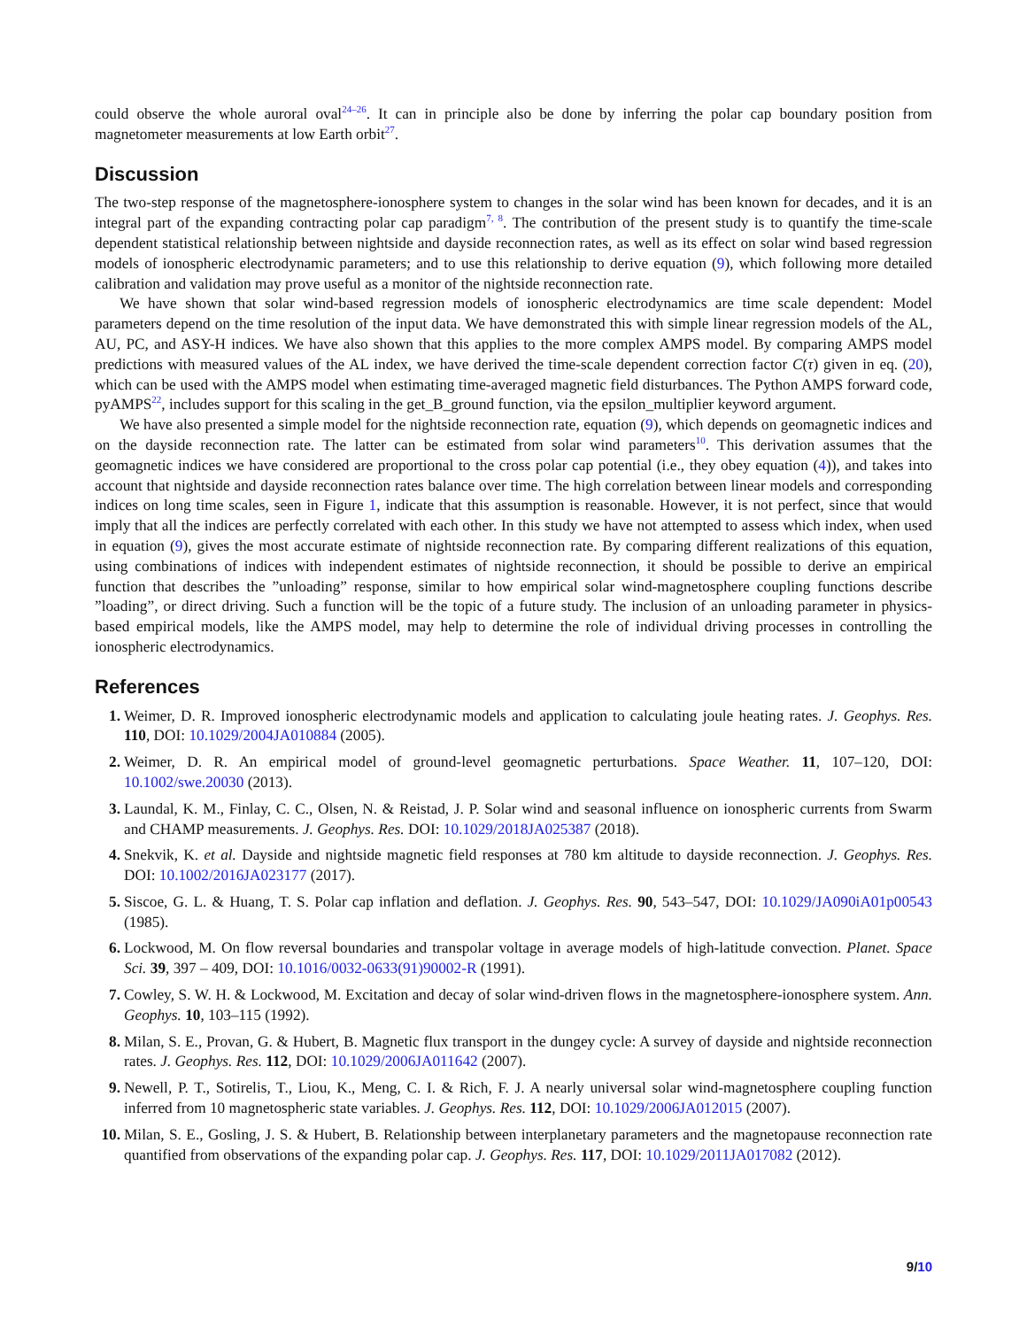could observe the whole auroral oval<sup>24–26</sup>. It can in principle also be done by inferring the polar cap boundary position from magnetometer measurements at low Earth orbit<sup>27</sup>.
Discussion
The two-step response of the magnetosphere-ionosphere system to changes in the solar wind has been known for decades, and it is an integral part of the expanding contracting polar cap paradigm<sup>7, 8</sup>. The contribution of the present study is to quantify the time-scale dependent statistical relationship between nightside and dayside reconnection rates, as well as its effect on solar wind based regression models of ionospheric electrodynamic parameters; and to use this relationship to derive equation (9), which following more detailed calibration and validation may prove useful as a monitor of the nightside reconnection rate.
We have shown that solar wind-based regression models of ionospheric electrodynamics are time scale dependent: Model parameters depend on the time resolution of the input data. We have demonstrated this with simple linear regression models of the AL, AU, PC, and ASY-H indices. We have also shown that this applies to the more complex AMPS model. By comparing AMPS model predictions with measured values of the AL index, we have derived the time-scale dependent correction factor C(τ) given in eq. (20), which can be used with the AMPS model when estimating time-averaged magnetic field disturbances. The Python AMPS forward code, pyAMPS<sup>22</sup>, includes support for this scaling in the get_B_ground function, via the epsilon_multiplier keyword argument.
We have also presented a simple model for the nightside reconnection rate, equation (9), which depends on geomagnetic indices and on the dayside reconnection rate. The latter can be estimated from solar wind parameters<sup>10</sup>. This derivation assumes that the geomagnetic indices we have considered are proportional to the cross polar cap potential (i.e., they obey equation (4)), and takes into account that nightside and dayside reconnection rates balance over time. The high correlation between linear models and corresponding indices on long time scales, seen in Figure 1, indicate that this assumption is reasonable. However, it is not perfect, since that would imply that all the indices are perfectly correlated with each other. In this study we have not attempted to assess which index, when used in equation (9), gives the most accurate estimate of nightside reconnection rate. By comparing different realizations of this equation, using combinations of indices with independent estimates of nightside reconnection, it should be possible to derive an empirical function that describes the ”unloading” response, similar to how empirical solar wind-magnetosphere coupling functions describe ”loading”, or direct driving. Such a function will be the topic of a future study. The inclusion of an unloading parameter in physics-based empirical models, like the AMPS model, may help to determine the role of individual driving processes in controlling the ionospheric electrodynamics.
References
1. Weimer, D. R. Improved ionospheric electrodynamic models and application to calculating joule heating rates. J. Geophys. Res. 110, DOI: 10.1029/2004JA010884 (2005).
2. Weimer, D. R. An empirical model of ground-level geomagnetic perturbations. Space Weather. 11, 107–120, DOI: 10.1002/swe.20030 (2013).
3. Laundal, K. M., Finlay, C. C., Olsen, N. & Reistad, J. P. Solar wind and seasonal influence on ionospheric currents from Swarm and CHAMP measurements. J. Geophys. Res. DOI: 10.1029/2018JA025387 (2018).
4. Snekvik, K. et al. Dayside and nightside magnetic field responses at 780 km altitude to dayside reconnection. J. Geophys. Res. DOI: 10.1002/2016JA023177 (2017).
5. Siscoe, G. L. & Huang, T. S. Polar cap inflation and deflation. J. Geophys. Res. 90, 543–547, DOI: 10.1029/JA090iA01p00543 (1985).
6. Lockwood, M. On flow reversal boundaries and transpolar voltage in average models of high-latitude convection. Planet. Space Sci. 39, 397 – 409, DOI: 10.1016/0032-0633(91)90002-R (1991).
7. Cowley, S. W. H. & Lockwood, M. Excitation and decay of solar wind-driven flows in the magnetosphere-ionosphere system. Ann. Geophys. 10, 103–115 (1992).
8. Milan, S. E., Provan, G. & Hubert, B. Magnetic flux transport in the dungey cycle: A survey of dayside and nightside reconnection rates. J. Geophys. Res. 112, DOI: 10.1029/2006JA011642 (2007).
9. Newell, P. T., Sotirelis, T., Liou, K., Meng, C. I. & Rich, F. J. A nearly universal solar wind-magnetosphere coupling function inferred from 10 magnetospheric state variables. J. Geophys. Res. 112, DOI: 10.1029/2006JA012015 (2007).
10. Milan, S. E., Gosling, J. S. & Hubert, B. Relationship between interplanetary parameters and the magnetopause reconnection rate quantified from observations of the expanding polar cap. J. Geophys. Res. 117, DOI: 10.1029/2011JA017082 (2012).
9/10